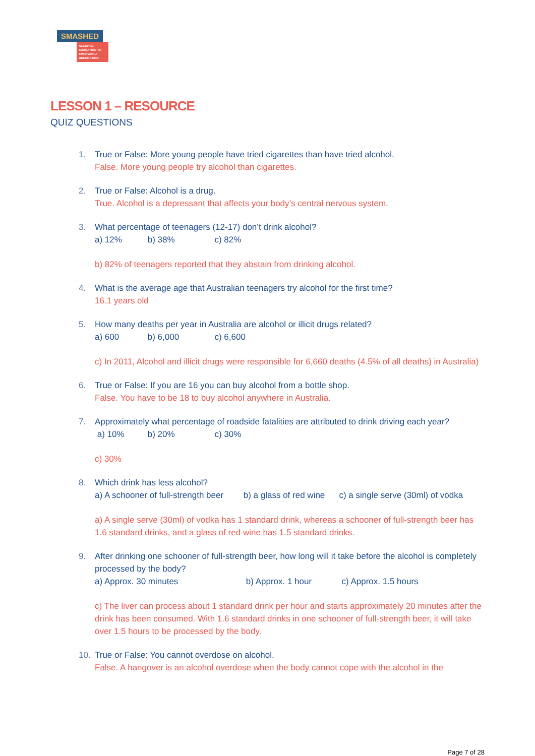SMASHED
ALCOHOL EDUCATION TO EMPOWER A GENERATION
LESSON 1 – RESOURCE
QUIZ QUESTIONS
1. True or False: More young people have tried cigarettes than have tried alcohol.
False. More young people try alcohol than cigarettes.
2. True or False: Alcohol is a drug.
True. Alcohol is a depressant that affects your body’s central nervous system.
3. What percentage of teenagers (12-17) don’t drink alcohol?
a) 12% b) 38% c) 82%
b) 82% of teenagers reported that they abstain from drinking alcohol.
4. What is the average age that Australian teenagers try alcohol for the first time?
16.1 years old
5. How many deaths per year in Australia are alcohol or illicit drugs related?
a) 600 b) 6,000 c) 6,600
c) In 2011, Alcohol and illicit drugs were responsible for 6,660 deaths (4.5% of all deaths) in Australia)
6. True or False: If you are 16 you can buy alcohol from a bottle shop.
False. You have to be 18 to buy alcohol anywhere in Australia.
7. Approximately what percentage of roadside fatalities are attributed to drink driving each year?
a) 10% b) 20% c) 30%
c) 30%
8. Which drink has less alcohol?
a) A schooner of full-strength beer b) a glass of red wine c) a single serve (30ml) of vodka
a) A single serve (30ml) of vodka has 1 standard drink, whereas a schooner of full-strength beer has 1.6 standard drinks, and a glass of red wine has 1.5 standard drinks.
9. After drinking one schooner of full-strength beer, how long will it take before the alcohol is completely processed by the body?
a) Approx. 30 minutes b) Approx. 1 hour c) Approx. 1.5 hours
c) The liver can process about 1 standard drink per hour and starts approximately 20 minutes after the drink has been consumed. With 1.6 standard drinks in one schooner of full-strength beer, it will take over 1.5 hours to be processed by the body.
10. True or False: You cannot overdose on alcohol.
False. A hangover is an alcohol overdose when the body cannot cope with the alcohol in the
Page 7 of 28